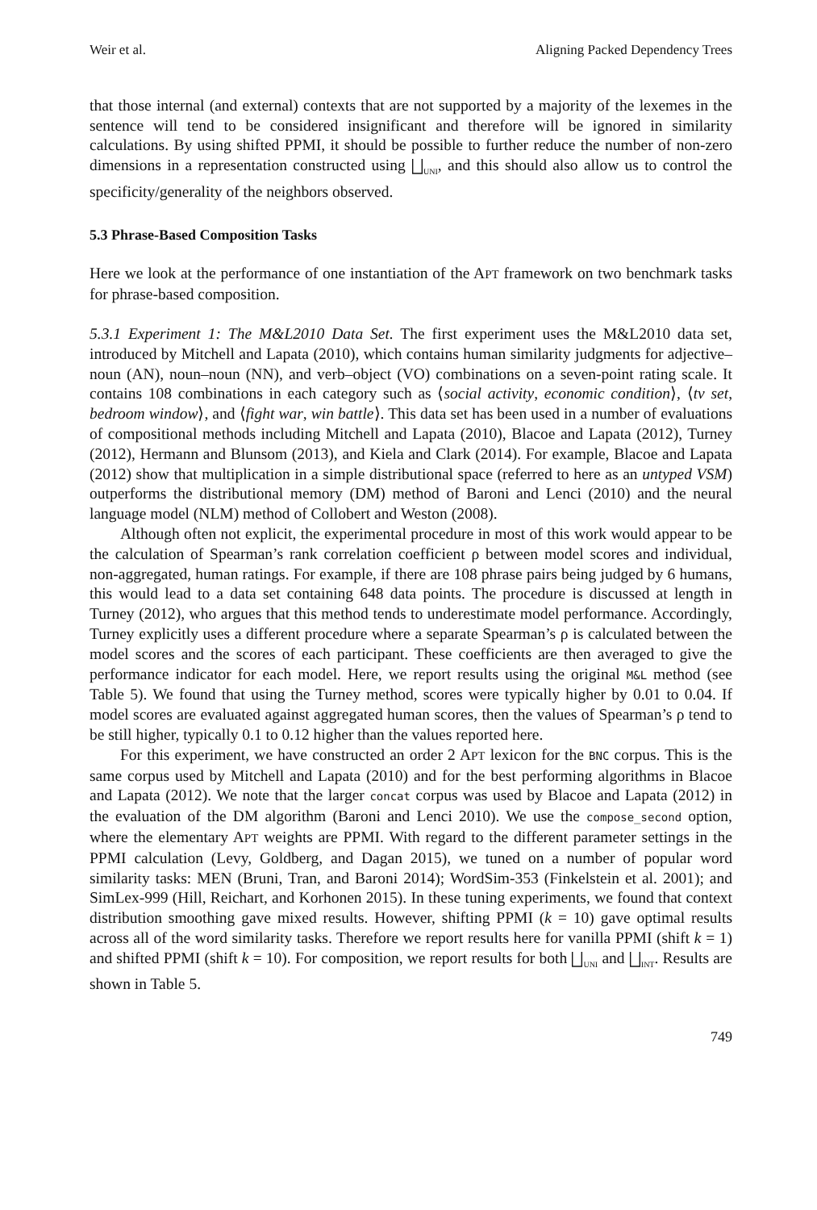Weir et al. Aligning Packed Dependency Trees
that those internal (and external) contexts that are not supported by a majority of the lexemes in the sentence will tend to be considered insignificant and therefore will be ignored in similarity calculations. By using shifted PPMI, it should be possible to further reduce the number of non-zero dimensions in a representation constructed using ⨆<sub>UNI</sub>, and this should also allow us to control the specificity/generality of the neighbors observed.
5.3 Phrase-Based Composition Tasks
Here we look at the performance of one instantiation of the APT framework on two benchmark tasks for phrase-based composition.
5.3.1 Experiment 1: The M&L2010 Data Set. The first experiment uses the M&L2010 data set, introduced by Mitchell and Lapata (2010), which contains human similarity judgments for adjective–noun (AN), noun–noun (NN), and verb–object (VO) combinations on a seven-point rating scale. It contains 108 combinations in each category such as ⟨social activity, economic condition⟩, ⟨tv set, bedroom window⟩, and ⟨fight war, win battle⟩. This data set has been used in a number of evaluations of compositional methods including Mitchell and Lapata (2010), Blacoe and Lapata (2012), Turney (2012), Hermann and Blunsom (2013), and Kiela and Clark (2014). For example, Blacoe and Lapata (2012) show that multiplication in a simple distributional space (referred to here as an untyped VSM) outperforms the distributional memory (DM) method of Baroni and Lenci (2010) and the neural language model (NLM) method of Collobert and Weston (2008).
Although often not explicit, the experimental procedure in most of this work would appear to be the calculation of Spearman’s rank correlation coefficient ρ between model scores and individual, non-aggregated, human ratings. For example, if there are 108 phrase pairs being judged by 6 humans, this would lead to a data set containing 648 data points. The procedure is discussed at length in Turney (2012), who argues that this method tends to underestimate model performance. Accordingly, Turney explicitly uses a different procedure where a separate Spearman’s ρ is calculated between the model scores and the scores of each participant. These coefficients are then averaged to give the performance indicator for each model. Here, we report results using the original M&L method (see Table 5). We found that using the Turney method, scores were typically higher by 0.01 to 0.04. If model scores are evaluated against aggregated human scores, then the values of Spearman’s ρ tend to be still higher, typically 0.1 to 0.12 higher than the values reported here.
For this experiment, we have constructed an order 2 APT lexicon for the BNC corpus. This is the same corpus used by Mitchell and Lapata (2010) and for the best performing algorithms in Blacoe and Lapata (2012). We note that the larger concat corpus was used by Blacoe and Lapata (2012) in the evaluation of the DM algorithm (Baroni and Lenci 2010). We use the compose_second option, where the elementary APT weights are PPMI. With regard to the different parameter settings in the PPMI calculation (Levy, Goldberg, and Dagan 2015), we tuned on a number of popular word similarity tasks: MEN (Bruni, Tran, and Baroni 2014); WordSim-353 (Finkelstein et al. 2001); and SimLex-999 (Hill, Reichart, and Korhonen 2015). In these tuning experiments, we found that context distribution smoothing gave mixed results. However, shifting PPMI (k = 10) gave optimal results across all of the word similarity tasks. Therefore we report results here for vanilla PPMI (shift k = 1) and shifted PPMI (shift k = 10). For composition, we report results for both ⨆<sub>UNI</sub> and ⨆<sub>INT</sub>. Results are shown in Table 5.
749